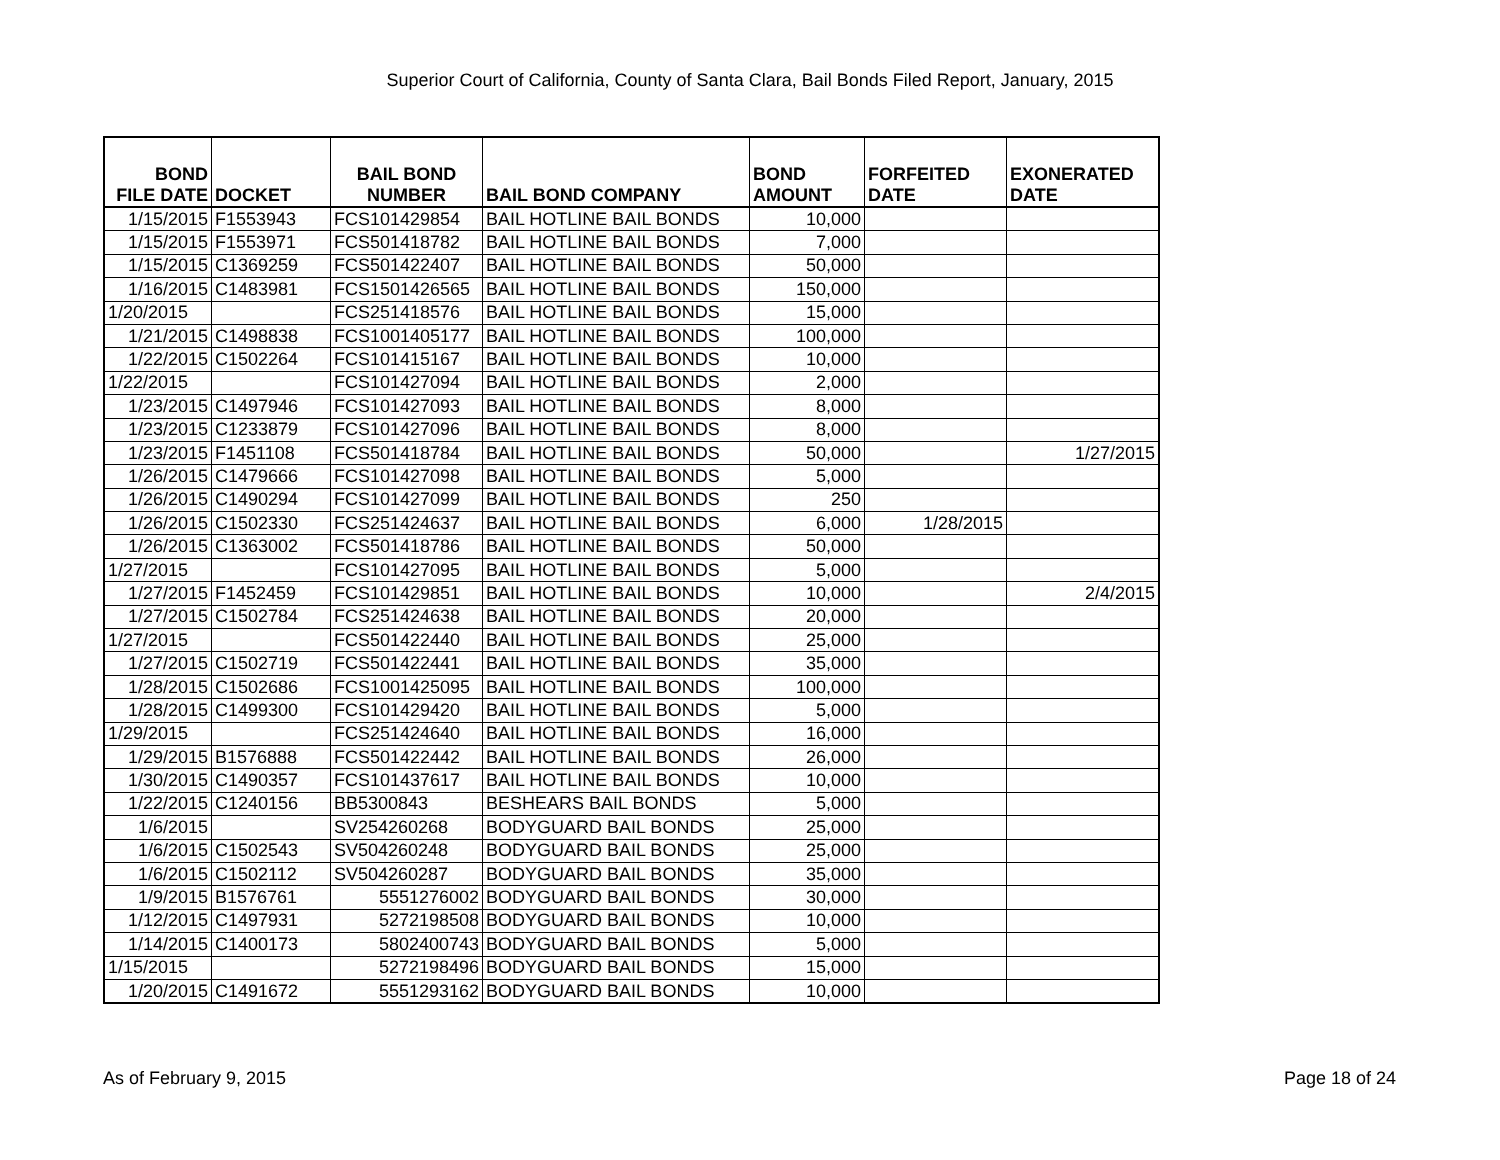Superior Court of California, County of Santa Clara, Bail Bonds Filed Report, January, 2015
| BOND FILE DATE | DOCKET | BAIL BOND NUMBER | BAIL BOND COMPANY | BOND AMOUNT | FORFEITED DATE | EXONERATED DATE |
| --- | --- | --- | --- | --- | --- | --- |
| 1/15/2015 | F1553943 | FCS101429854 | BAIL HOTLINE BAIL BONDS | 10,000 | | |
| 1/15/2015 | F1553971 | FCS501418782 | BAIL HOTLINE BAIL BONDS | 7,000 | | |
| 1/15/2015 | C1369259 | FCS501422407 | BAIL HOTLINE BAIL BONDS | 50,000 | | |
| 1/16/2015 | C1483981 | FCS1501426565 | BAIL HOTLINE BAIL BONDS | 150,000 | | |
| 1/20/2015 | | FCS251418576 | BAIL HOTLINE BAIL BONDS | 15,000 | | |
| 1/21/2015 | C1498838 | FCS1001405177 | BAIL HOTLINE BAIL BONDS | 100,000 | | |
| 1/22/2015 | C1502264 | FCS101415167 | BAIL HOTLINE BAIL BONDS | 10,000 | | |
| 1/22/2015 | | FCS101427094 | BAIL HOTLINE BAIL BONDS | 2,000 | | |
| 1/23/2015 | C1497946 | FCS101427093 | BAIL HOTLINE BAIL BONDS | 8,000 | | |
| 1/23/2015 | C1233879 | FCS101427096 | BAIL HOTLINE BAIL BONDS | 8,000 | | |
| 1/23/2015 | F1451108 | FCS501418784 | BAIL HOTLINE BAIL BONDS | 50,000 | | 1/27/2015 |
| 1/26/2015 | C1479666 | FCS101427098 | BAIL HOTLINE BAIL BONDS | 5,000 | | |
| 1/26/2015 | C1490294 | FCS101427099 | BAIL HOTLINE BAIL BONDS | 250 | | |
| 1/26/2015 | C1502330 | FCS251424637 | BAIL HOTLINE BAIL BONDS | 6,000 | 1/28/2015 | |
| 1/26/2015 | C1363002 | FCS501418786 | BAIL HOTLINE BAIL BONDS | 50,000 | | |
| 1/27/2015 | | FCS101427095 | BAIL HOTLINE BAIL BONDS | 5,000 | | |
| 1/27/2015 | F1452459 | FCS101429851 | BAIL HOTLINE BAIL BONDS | 10,000 | | 2/4/2015 |
| 1/27/2015 | C1502784 | FCS251424638 | BAIL HOTLINE BAIL BONDS | 20,000 | | |
| 1/27/2015 | | FCS501422440 | BAIL HOTLINE BAIL BONDS | 25,000 | | |
| 1/27/2015 | C1502719 | FCS501422441 | BAIL HOTLINE BAIL BONDS | 35,000 | | |
| 1/28/2015 | C1502686 | FCS1001425095 | BAIL HOTLINE BAIL BONDS | 100,000 | | |
| 1/28/2015 | C1499300 | FCS101429420 | BAIL HOTLINE BAIL BONDS | 5,000 | | |
| 1/29/2015 | | FCS251424640 | BAIL HOTLINE BAIL BONDS | 16,000 | | |
| 1/29/2015 | B1576888 | FCS501422442 | BAIL HOTLINE BAIL BONDS | 26,000 | | |
| 1/30/2015 | C1490357 | FCS101437617 | BAIL HOTLINE BAIL BONDS | 10,000 | | |
| 1/22/2015 | C1240156 | BB5300843 | BESHEARS BAIL BONDS | 5,000 | | |
| 1/6/2015 | | SV254260268 | BODYGUARD BAIL BONDS | 25,000 | | |
| 1/6/2015 | C1502543 | SV504260248 | BODYGUARD BAIL BONDS | 25,000 | | |
| 1/6/2015 | C1502112 | SV504260287 | BODYGUARD BAIL BONDS | 35,000 | | |
| 1/9/2015 | B1576761 | 5551276002 | BODYGUARD BAIL BONDS | 30,000 | | |
| 1/12/2015 | C1497931 | 5272198508 | BODYGUARD BAIL BONDS | 10,000 | | |
| 1/14/2015 | C1400173 | 5802400743 | BODYGUARD BAIL BONDS | 5,000 | | |
| 1/15/2015 | | 5272198496 | BODYGUARD BAIL BONDS | 15,000 | | |
| 1/20/2015 | C1491672 | 5551293162 | BODYGUARD BAIL BONDS | 10,000 | | |
As of February 9, 2015 Page 18 of 24